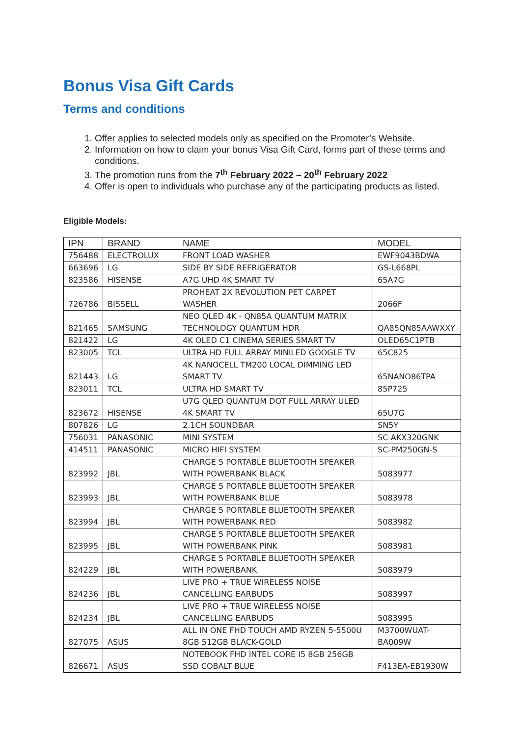Bonus Visa Gift Cards
Terms and conditions
1. Offer applies to selected models only as specified on the Promoter’s Website.
2. Information on how to claim your bonus Visa Gift Card, forms part of these terms and conditions.
3. The promotion runs from the 7<sup>th</sup> February 2022 – 20<sup>th</sup> February 2022
4. Offer is open to individuals who purchase any of the participating products as listed.
Eligible Models:
| IPN | BRAND | NAME | MODEL |
| --- | --- | --- | --- |
| 756488 | ELECTROLUX | FRONT LOAD WASHER | EWF9043BDWA |
| 663696 | LG | SIDE BY SIDE REFRIGERATOR | GS-L668PL |
| 823586 | HISENSE | A7G UHD 4K SMART TV | 65A7G |
| 726786 | BISSELL | PROHEAT 2X REVOLUTION PET CARPET WASHER | 2066F |
| 821465 | SAMSUNG | NEO QLED 4K - QN85A QUANTUM MATRIX TECHNOLOGY QUANTUM HDR | QA85QN85AAWXXY |
| 821422 | LG | 4K OLED C1 CINEMA SERIES SMART TV | OLED65C1PTB |
| 823005 | TCL | ULTRA HD FULL ARRAY MINILED GOOGLE TV | 65C825 |
| 821443 | LG | 4K NANOCELL TM200 LOCAL DIMMING LED SMART TV | 65NANO86TPA |
| 823011 | TCL | ULTRA HD SMART TV | 85P725 |
| 823672 | HISENSE | U7G QLED QUANTUM DOT FULL ARRAY ULED 4K SMART TV | 65U7G |
| 807826 | LG | 2.1CH SOUNDBAR | SN5Y |
| 756031 | PANASONIC | MINI SYSTEM | SC-AKX320GNK |
| 414511 | PANASONIC | MICRO HIFI SYSTEM | SC-PM250GN-S |
| 823992 | JBL | CHARGE 5 PORTABLE BLUETOOTH SPEAKER WITH POWERBANK BLACK | 5083977 |
| 823993 | JBL | CHARGE 5 PORTABLE BLUETOOTH SPEAKER WITH POWERBANK BLUE | 5083978 |
| 823994 | JBL | CHARGE 5 PORTABLE BLUETOOTH SPEAKER WITH POWERBANK RED | 5083982 |
| 823995 | JBL | CHARGE 5 PORTABLE BLUETOOTH SPEAKER WITH POWERBANK PINK | 5083981 |
| 824229 | JBL | CHARGE 5 PORTABLE BLUETOOTH SPEAKER WITH POWERBANK | 5083979 |
| 824236 | JBL | LIVE PRO + TRUE WIRELESS NOISE CANCELLING EARBUDS | 5083997 |
| 824234 | JBL | LIVE PRO + TRUE WIRELESS NOISE CANCELLING EARBUDS | 5083995 |
| 827075 | ASUS | ALL IN ONE FHD TOUCH AMD RYZEN 5-5500U 8GB 512GB BLACK-GOLD | M3700WUAT-BA009W |
| 826671 | ASUS | NOTEBOOK FHD INTEL CORE I5 8GB 256GB SSD COBALT BLUE | F413EA-EB1930W |